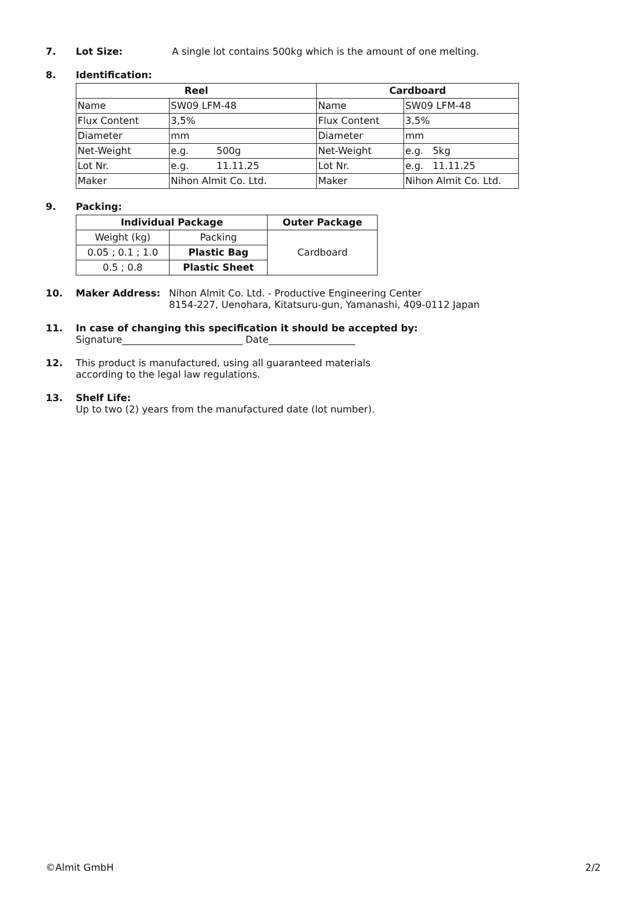7. Lot Size: A single lot contains 500kg which is the amount of one melting.
8. Identification:
| Reel | | Cardboard | |
| --- | --- | --- | --- |
| Name | SW09 LFM-48 | Name | SW09 LFM-48 |
| Flux Content | 3,5% | Flux Content | 3,5% |
| Diameter | mm | Diameter | mm |
| Net-Weight | e.g. 500g | Net-Weight | e.g. 5kg |
| Lot Nr. | e.g. 11.11.25 | Lot Nr. | e.g. 11.11.25 |
| Maker | Nihon Almit Co. Ltd. | Maker | Nihon Almit Co. Ltd. |
9. Packing:
| Individual Package | | Outer Package |
| --- | --- | --- |
| Weight (kg) | Packing | Cardboard |
| 0.05 ; 0.1 ; 1.0 | Plastic Bag | |
| 0.5 ; 0.8 | Plastic Sheet | |
10. Maker Address: Nihon Almit Co. Ltd. - Productive Engineering Center
8154-227, Uenohara, Kitatsuru-gun, Yamanashi, 409-0112 Japan
11. In case of changing this specification it should be accepted by:
Signature_________________________ Date__________________
12. This product is manufactured, using all guaranteed materials
according to the legal law regulations.
13. Shelf Life:
Up to two (2) years from the manufactured date (lot number).
©Almit GmbH 2/2